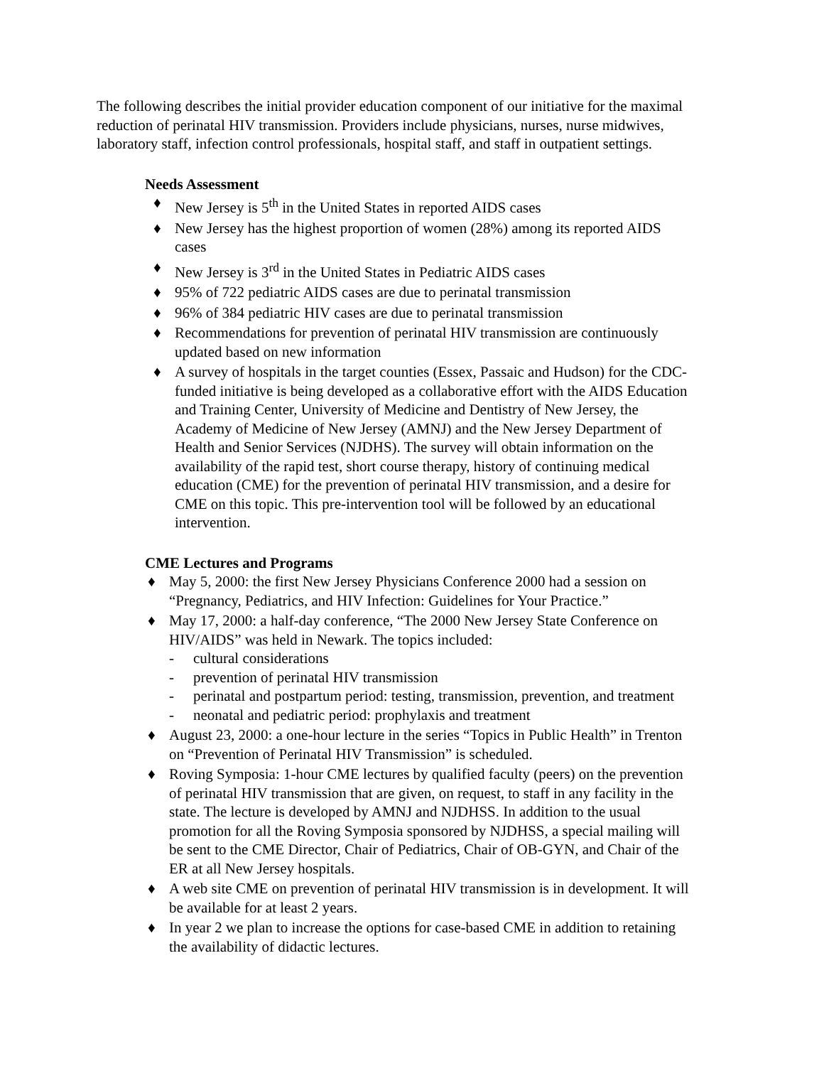The following describes the initial provider education component of our initiative for the maximal reduction of perinatal HIV transmission. Providers include physicians, nurses, nurse midwives, laboratory staff, infection control professionals, hospital staff, and staff in outpatient settings.
Needs Assessment
♦ New Jersey is 5<sup>th</sup> in the United States in reported AIDS cases
♦ New Jersey has the highest proportion of women (28%) among its reported AIDS cases
♦ New Jersey is 3<sup>rd</sup> in the United States in Pediatric AIDS cases
♦ 95% of 722 pediatric AIDS cases are due to perinatal transmission
♦ 96% of 384 pediatric HIV cases are due to perinatal transmission
♦ Recommendations for prevention of perinatal HIV transmission are continuously updated based on new information
♦ A survey of hospitals in the target counties (Essex, Passaic and Hudson) for the CDC-funded initiative is being developed as a collaborative effort with the AIDS Education and Training Center, University of Medicine and Dentistry of New Jersey, the Academy of Medicine of New Jersey (AMNJ) and the New Jersey Department of Health and Senior Services (NJDHS). The survey will obtain information on the availability of the rapid test, short course therapy, history of continuing medical education (CME) for the prevention of perinatal HIV transmission, and a desire for CME on this topic. This pre-intervention tool will be followed by an educational intervention.
CME Lectures and Programs
♦ May 5, 2000: the first New Jersey Physicians Conference 2000 had a session on “Pregnancy, Pediatrics, and HIV Infection: Guidelines for Your Practice.”
♦ May 17, 2000: a half-day conference, “The 2000 New Jersey State Conference on HIV/AIDS” was held in Newark. The topics included:
- cultural considerations
- prevention of perinatal HIV transmission
- perinatal and postpartum period: testing, transmission, prevention, and treatment
- neonatal and pediatric period: prophylaxis and treatment
♦ August 23, 2000: a one-hour lecture in the series “Topics in Public Health” in Trenton on “Prevention of Perinatal HIV Transmission” is scheduled.
♦ Roving Symposia: 1-hour CME lectures by qualified faculty (peers) on the prevention of perinatal HIV transmission that are given, on request, to staff in any facility in the state. The lecture is developed by AMNJ and NJDHSS. In addition to the usual promotion for all the Roving Symposia sponsored by NJDHSS, a special mailing will be sent to the CME Director, Chair of Pediatrics, Chair of OB-GYN, and Chair of the ER at all New Jersey hospitals.
♦ A web site CME on prevention of perinatal HIV transmission is in development. It will be available for at least 2 years.
♦ In year 2 we plan to increase the options for case-based CME in addition to retaining the availability of didactic lectures.